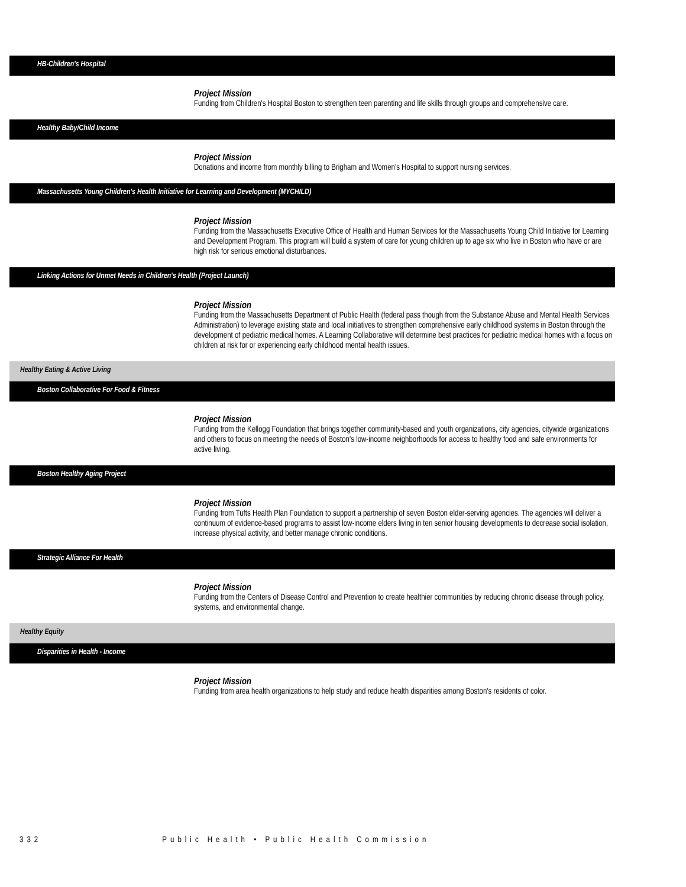HB-Children's Hospital
Project Mission
Funding from Children's Hospital Boston to strengthen teen parenting and life skills through groups and comprehensive care.
Healthy Baby/Child Income
Project Mission
Donations and income from monthly billing to Brigham and Women's Hospital to support nursing services.
Massachusetts Young Children's Health Initiative for Learning and Development (MYCHILD)
Project Mission
Funding from the Massachusetts Executive Office of Health and Human Services for the Massachusetts Young Child Initiative for Learning and Development Program. This program will build a system of care for young children up to age six who live in Boston who have or are high risk for serious emotional disturbances.
Linking Actions for Unmet Needs in Children's Health (Project Launch)
Project Mission
Funding from the Massachusetts Department of Public Health (federal pass though from the Substance Abuse and Mental Health Services Administration) to leverage existing state and local initiatives to strengthen comprehensive early childhood systems in Boston through the development of pediatric medical homes. A Learning Collaborative will determine best practices for pediatric medical homes with a focus on children at risk for or experiencing early childhood mental health issues.
Healthy Eating & Active Living
Boston Collaborative For Food & Fitness
Project Mission
Funding from the Kellogg Foundation that brings together community-based and youth organizations, city agencies, citywide organizations and others to focus on meeting the needs of Boston's low-income neighborhoods for access to healthy food and safe environments for active living.
Boston Healthy Aging Project
Project Mission
Funding from Tufts Health Plan Foundation to support a partnership of seven Boston elder-serving agencies. The agencies will deliver a continuum of evidence-based programs to assist low-income elders living in ten senior housing developments to decrease social isolation, increase physical activity, and better manage chronic conditions.
Strategic Alliance For Health
Project Mission
Funding from the Centers of Disease Control and Prevention to create healthier communities by reducing chronic disease through policy, systems, and environmental change.
Healthy Equity
Disparities in Health - Income
Project Mission
Funding from area health organizations to help study and reduce health disparities among Boston's residents of color.
332 Public Health • Public Health Commission